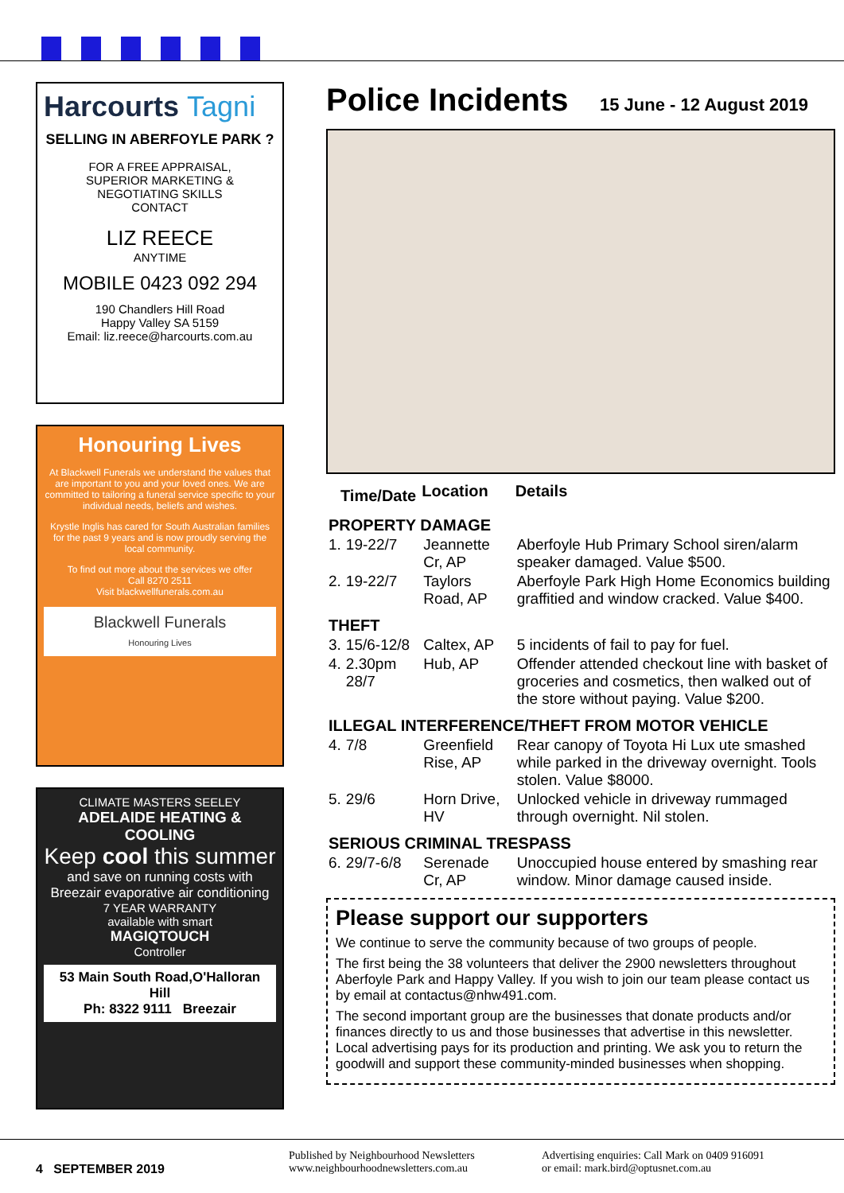Harcourts Tagni
SELLING IN ABERFOYLE PARK ?
FOR A FREE APPRAISAL,
SUPERIOR MARKETING &
NEGOTIATING SKILLS
CONTACT
LIZ REECE
ANYTIME
MOBILE 0423 092 294
190 Chandlers Hill Road
Happy Valley SA 5159
Email: liz.reece@harcourts.com.au
Honouring Lives
At Blackwell Funerals we understand the values that are important to you and your loved ones. We are committed to tailoring a funeral service specific to your individual needs, beliefs and wishes.
Krystle Inglis has cared for South Australian families for the past 9 years and is now proudly serving the local community.
To find out more about the services we offer
Call 8270 2511
Visit blackwellfunerals.com.au
Blackwell Funerals
Honouring Lives
CLIMATE MASTERS SEELEY
ADELAIDE HEATING & COOLING
Keep cool this summer
and save on running costs with Breezair evaporative air conditioning
7 YEAR WARRANTY
available with smart
MAGIQTOUCH
Controller
53 Main South Road,O'Halloran Hill
Ph: 8322 9111 Breezair
Police Incidents 15 June - 12 August 2019
| Time/Date | | Location | Details |
| --- | --- | --- | --- |
| PROPERTY DAMAGE | | | |
| 1. | 19-22/7 | Jeannette Cr, AP | Aberfoyle Hub Primary School siren/alarm speaker damaged. Value $500. |
| 2. | 19-22/7 | Taylors Road, AP | Aberfoyle Park High Home Economics building graffitied and window cracked. Value $400. |
| THEFT | | | |
| 3. | 15/6-12/8 | Caltex, AP | 5 incidents of fail to pay for fuel. |
| 4. | 2.30pm 28/7 | Hub, AP | Offender attended checkout line with basket of groceries and cosmetics, then walked out of the store without paying. Value $200. |
| ILLEGAL INTERFERENCE/THEFT FROM MOTOR VEHICLE | | | |
| 4. | 7/8 | Greenfield Rise, AP | Rear canopy of Toyota Hi Lux ute smashed while parked in the driveway overnight. Tools stolen. Value $8000. |
| 5. | 29/6 | Horn Drive, HV | Unlocked vehicle in driveway rummaged through overnight. Nil stolen. |
| SERIOUS CRIMINAL TRESPASS | | | |
| 6. | 29/7-6/8 | Serenade Cr, AP | Unoccupied house entered by smashing rear window. Minor damage caused inside. |
Please support our supporters
We continue to serve the community because of two groups of people.
The first being the 38 volunteers that deliver the 2900 newsletters throughout Aberfoyle Park and Happy Valley. If you wish to join our team please contact us by email at contactus@nhw491.com.
The second important group are the businesses that donate products and/or finances directly to us and those businesses that advertise in this newsletter. Local advertising pays for its production and printing. We ask you to return the goodwill and support these community-minded businesses when shopping.
4 SEPTEMBER 2019
Published by Neighbourhood Newsletters
www.neighbourhoodnewsletters.com.au
Advertising enquiries: Call Mark on 0409 916091
or email: mark.bird@optusnet.com.au